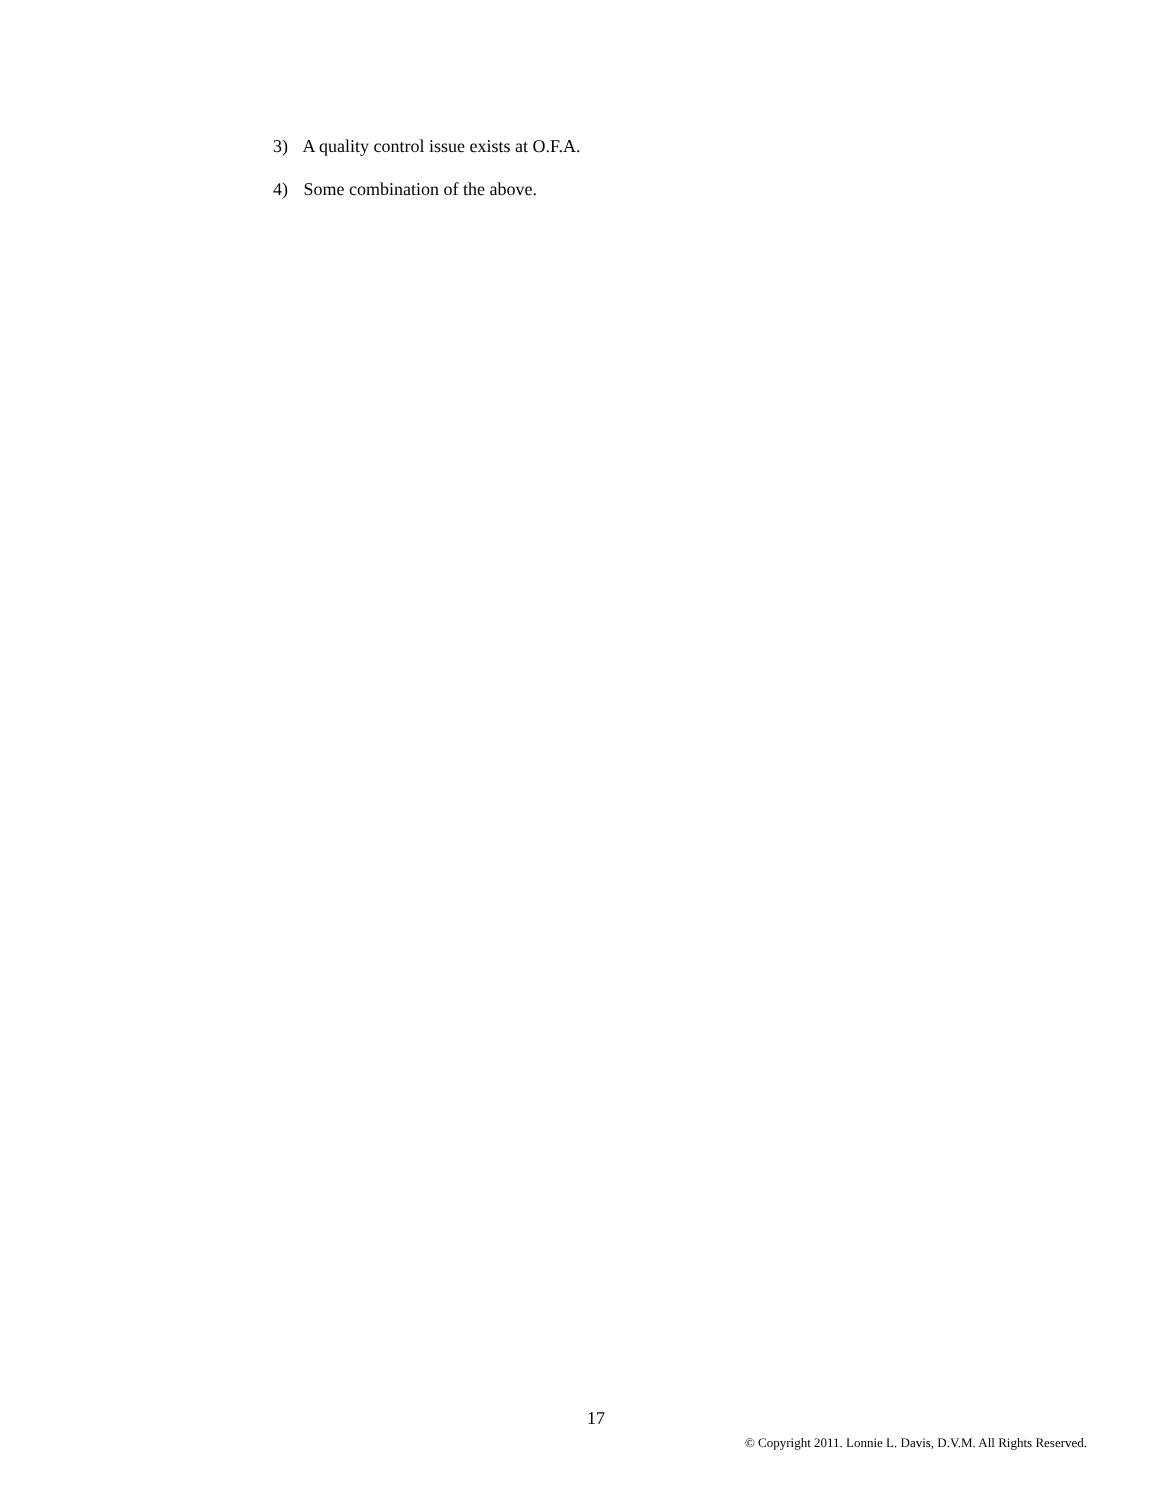3) A quality control issue exists at O.F.A.
4) Some combination of the above.
17
© Copyright 2011. Lonnie L. Davis, D.V.M. All Rights Reserved.